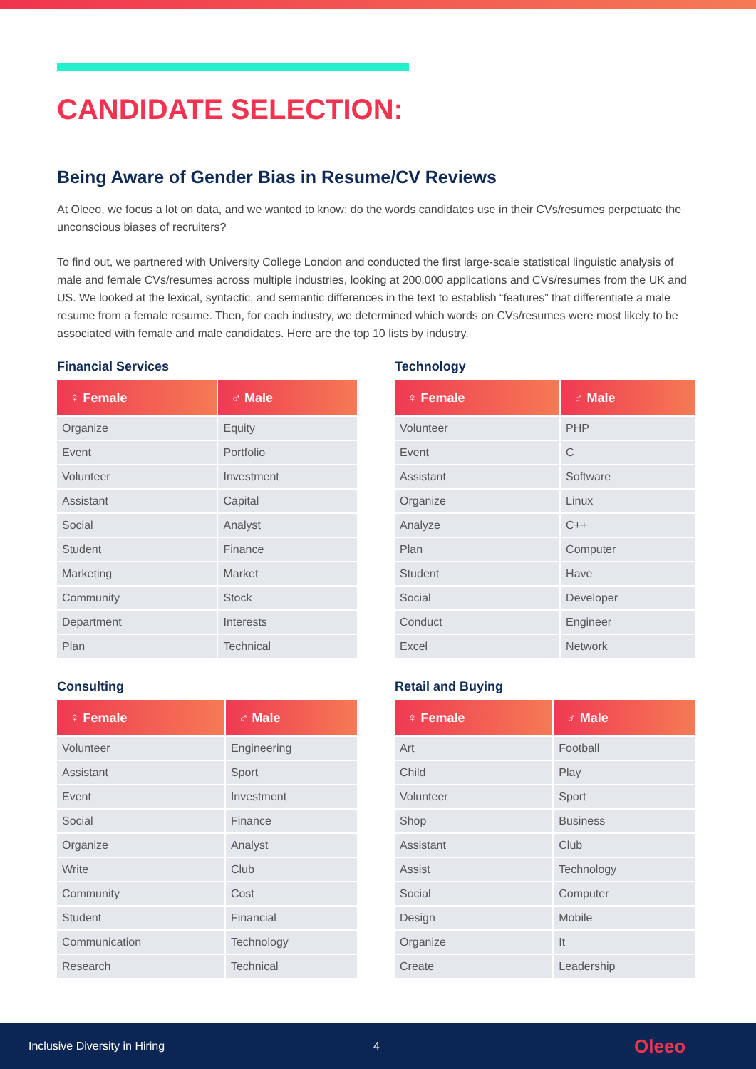CANDIDATE SELECTION:
Being Aware of Gender Bias in Resume/CV Reviews
At Oleeo, we focus a lot on data, and we wanted to know: do the words candidates use in their CVs/resumes perpetuate the unconscious biases of recruiters?
To find out, we partnered with University College London and conducted the first large-scale statistical linguistic analysis of male and female CVs/resumes across multiple industries, looking at 200,000 applications and CVs/resumes from the UK and US. We looked at the lexical, syntactic, and semantic differences in the text to establish “features” that differentiate a male resume from a female resume. Then, for each industry, we determined which words on CVs/resumes were most likely to be associated with female and male candidates. Here are the top 10 lists by industry.
Financial Services
| ♀ Female | ♂ Male |
| --- | --- |
| Organize | Equity |
| Event | Portfolio |
| Volunteer | Investment |
| Assistant | Capital |
| Social | Analyst |
| Student | Finance |
| Marketing | Market |
| Community | Stock |
| Department | Interests |
| Plan | Technical |
Technology
| ♀ Female | ♂ Male |
| --- | --- |
| Volunteer | PHP |
| Event | C |
| Assistant | Software |
| Organize | Linux |
| Analyze | C++ |
| Plan | Computer |
| Student | Have |
| Social | Developer |
| Conduct | Engineer |
| Excel | Network |
Consulting
| ♀ Female | ♂ Male |
| --- | --- |
| Volunteer | Engineering |
| Assistant | Sport |
| Event | Investment |
| Social | Finance |
| Organize | Analyst |
| Write | Club |
| Community | Cost |
| Student | Financial |
| Communication | Technology |
| Research | Technical |
Retail and Buying
| ♀ Female | ♂ Male |
| --- | --- |
| Art | Football |
| Child | Play |
| Volunteer | Sport |
| Shop | Business |
| Assistant | Club |
| Assist | Technology |
| Social | Computer |
| Design | Mobile |
| Organize | It |
| Create | Leadership |
Inclusive Diversity in Hiring 4 Oleeo